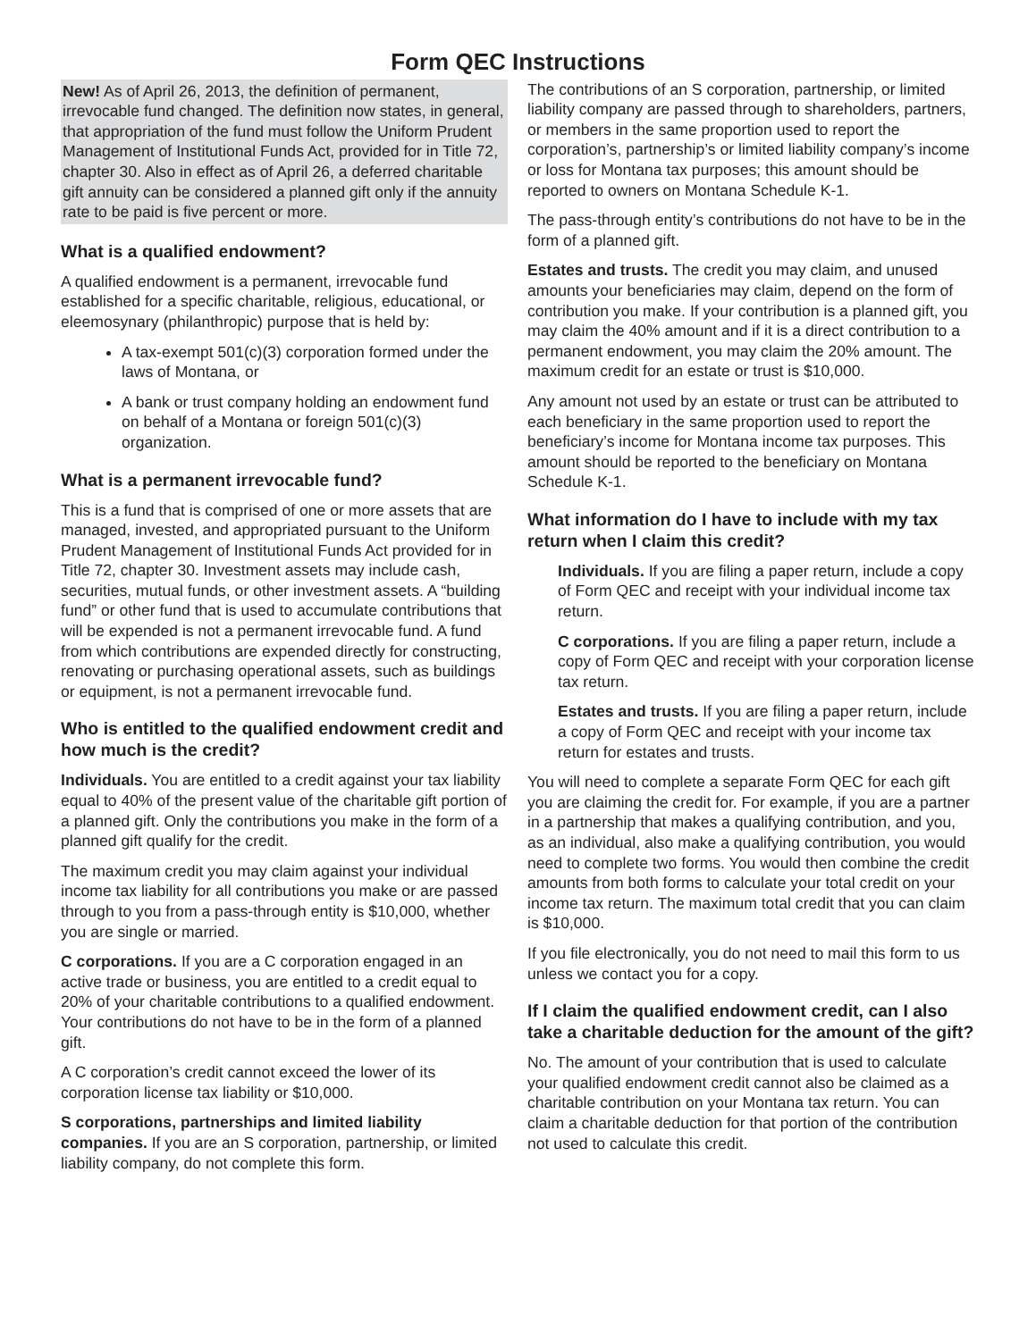Form QEC Instructions
New! As of April 26, 2013, the definition of permanent, irrevocable fund changed. The definition now states, in general, that appropriation of the fund must follow the Uniform Prudent Management of Institutional Funds Act, provided for in Title 72, chapter 30. Also in effect as of April 26, a deferred charitable gift annuity can be considered a planned gift only if the annuity rate to be paid is five percent or more.
What is a qualified endowment?
A qualified endowment is a permanent, irrevocable fund established for a specific charitable, religious, educational, or eleemosynary (philanthropic) purpose that is held by:
A tax-exempt 501(c)(3) corporation formed under the laws of Montana, or
A bank or trust company holding an endowment fund on behalf of a Montana or foreign 501(c)(3) organization.
What is a permanent irrevocable fund?
This is a fund that is comprised of one or more assets that are managed, invested, and appropriated pursuant to the Uniform Prudent Management of Institutional Funds Act provided for in Title 72, chapter 30. Investment assets may include cash, securities, mutual funds, or other investment assets. A “building fund” or other fund that is used to accumulate contributions that will be expended is not a permanent irrevocable fund. A fund from which contributions are expended directly for constructing, renovating or purchasing operational assets, such as buildings or equipment, is not a permanent irrevocable fund.
Who is entitled to the qualified endowment credit and how much is the credit?
Individuals. You are entitled to a credit against your tax liability equal to 40% of the present value of the charitable gift portion of a planned gift. Only the contributions you make in the form of a planned gift qualify for the credit.
The maximum credit you may claim against your individual income tax liability for all contributions you make or are passed through to you from a pass-through entity is $10,000, whether you are single or married.
C corporations. If you are a C corporation engaged in an active trade or business, you are entitled to a credit equal to 20% of your charitable contributions to a qualified endowment. Your contributions do not have to be in the form of a planned gift.
A C corporation’s credit cannot exceed the lower of its corporation license tax liability or $10,000.
S corporations, partnerships and limited liability companies. If you are an S corporation, partnership, or limited liability company, do not complete this form.
The contributions of an S corporation, partnership, or limited liability company are passed through to shareholders, partners, or members in the same proportion used to report the corporation’s, partnership’s or limited liability company’s income or loss for Montana tax purposes; this amount should be reported to owners on Montana Schedule K-1.
The pass-through entity’s contributions do not have to be in the form of a planned gift.
Estates and trusts. The credit you may claim, and unused amounts your beneficiaries may claim, depend on the form of contribution you make. If your contribution is a planned gift, you may claim the 40% amount and if it is a direct contribution to a permanent endowment, you may claim the 20% amount. The maximum credit for an estate or trust is $10,000.
Any amount not used by an estate or trust can be attributed to each beneficiary in the same proportion used to report the beneficiary’s income for Montana income tax purposes. This amount should be reported to the beneficiary on Montana Schedule K-1.
What information do I have to include with my tax return when I claim this credit?
Individuals. If you are filing a paper return, include a copy of Form QEC and receipt with your individual income tax return.
C corporations. If you are filing a paper return, include a copy of Form QEC and receipt with your corporation license tax return.
Estates and trusts. If you are filing a paper return, include a copy of Form QEC and receipt with your income tax return for estates and trusts.
You will need to complete a separate Form QEC for each gift you are claiming the credit for. For example, if you are a partner in a partnership that makes a qualifying contribution, and you, as an individual, also make a qualifying contribution, you would need to complete two forms. You would then combine the credit amounts from both forms to calculate your total credit on your income tax return. The maximum total credit that you can claim is $10,000.
If you file electronically, you do not need to mail this form to us unless we contact you for a copy.
If I claim the qualified endowment credit, can I also take a charitable deduction for the amount of the gift?
No. The amount of your contribution that is used to calculate your qualified endowment credit cannot also be claimed as a charitable contribution on your Montana tax return. You can claim a charitable deduction for that portion of the contribution not used to calculate this credit.